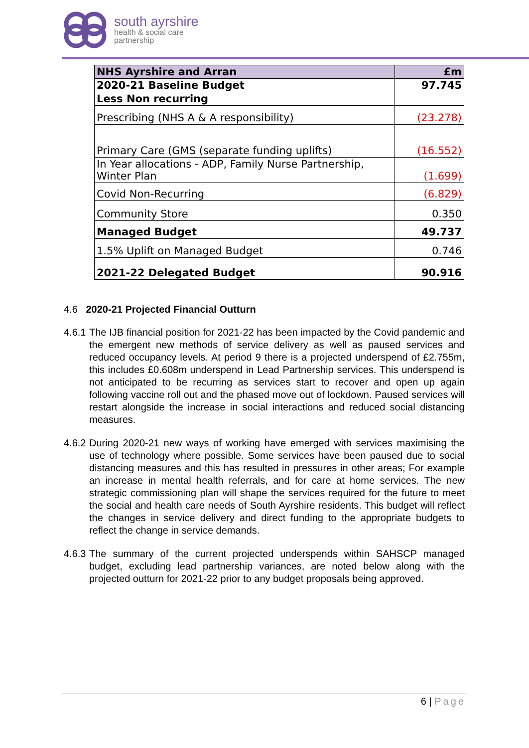south ayrshire
health & social care
partnership
| NHS Ayrshire and Arran | £m |
| --- | --- |
| 2020-21 Baseline Budget | 97.745 |
| Less Non recurring | |
| Prescribing (NHS A & A responsibility) | (23.278) |
| Primary Care (GMS (separate funding uplifts) | (16.552) |
| In Year allocations - ADP, Family Nurse Partnership, Winter Plan | (1.699) |
| Covid Non-Recurring | (6.829) |
| Community Store | 0.350 |
| Managed Budget | 49.737 |
| 1.5% Uplift on Managed Budget | 0.746 |
| 2021-22 Delegated Budget | 90.916 |
4.6 2020-21 Projected Financial Outturn
4.6.1
The IJB financial position for 2021-22 has been impacted by the Covid pandemic and the emergent new methods of service delivery as well as paused services and reduced occupancy levels. At period 9 there is a projected underspend of £2.755m, this includes £0.608m underspend in Lead Partnership services. This underspend is not anticipated to be recurring as services start to recover and open up again following vaccine roll out and the phased move out of lockdown. Paused services will restart alongside the increase in social interactions and reduced social distancing measures.
4.6.2
During 2020-21 new ways of working have emerged with services maximising the use of technology where possible. Some services have been paused due to social distancing measures and this has resulted in pressures in other areas; For example an increase in mental health referrals, and for care at home services. The new strategic commissioning plan will shape the services required for the future to meet the social and health care needs of South Ayrshire residents. This budget will reflect the changes in service delivery and direct funding to the appropriate budgets to reflect the change in service demands.
4.6.3
The summary of the current projected underspends within SAHSCP managed budget, excluding lead partnership variances, are noted below along with the projected outturn for 2021-22 prior to any budget proposals being approved.
6 | Page